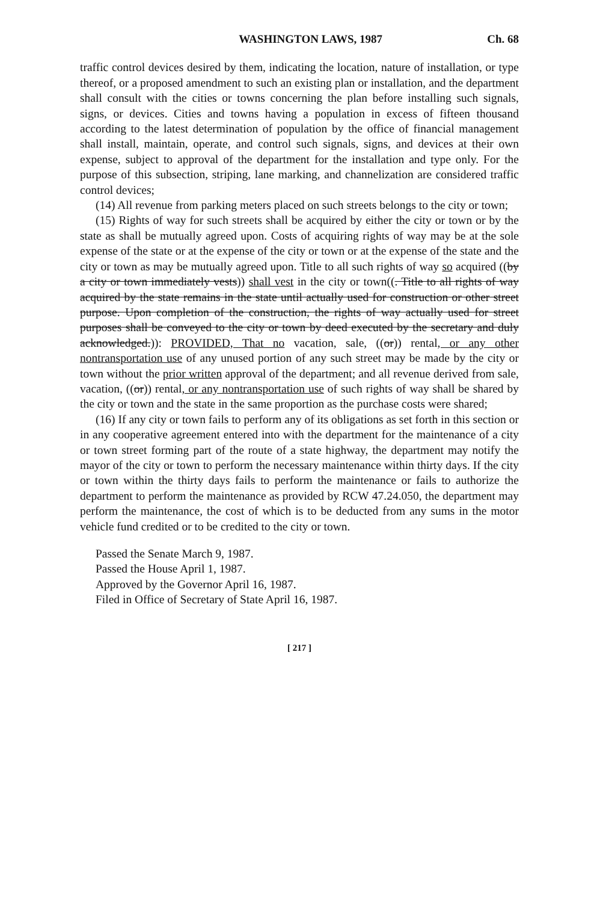WASHINGTON LAWS, 1987 Ch. 68
traffic control devices desired by them, indicating the location, nature of installation, or type thereof, or a proposed amendment to such an existing plan or installation, and the department shall consult with the cities or towns concerning the plan before installing such signals, signs, or devices. Cities and towns having a population in excess of fifteen thousand according to the latest determination of population by the office of financial management shall install, maintain, operate, and control such signals, signs, and devices at their own expense, subject to approval of the department for the installation and type only. For the purpose of this subsection, striping, lane marking, and channelization are considered traffic control devices;
(14) All revenue from parking meters placed on such streets belongs to the city or town;
(15) Rights of way for such streets shall be acquired by either the city or town or by the state as shall be mutually agreed upon. Costs of acquiring rights of way may be at the sole expense of the state or at the expense of the city or town or at the expense of the state and the city or town as may be mutually agreed upon. Title to all such rights of way so acquired ((by a city or town immediately vests)) shall vest in the city or town((. Title to all rights of way acquired by the state remains in the state until actually used for construction or other street purpose. Upon completion of the construction, the rights of way actually used for street purposes shall be conveyed to the city or town by deed executed by the secretary and duly acknowledged.)): PROVIDED, That no vacation, sale, ((or)) rental, or any other nontransportation use of any unused portion of any such street may be made by the city or town without the prior written approval of the department; and all revenue derived from sale, vacation, ((or)) rental, or any nontransportation use of such rights of way shall be shared by the city or town and the state in the same proportion as the purchase costs were shared;
(16) If any city or town fails to perform any of its obligations as set forth in this section or in any cooperative agreement entered into with the department for the maintenance of a city or town street forming part of the route of a state highway, the department may notify the mayor of the city or town to perform the necessary maintenance within thirty days. If the city or town within the thirty days fails to perform the maintenance or fails to authorize the department to perform the maintenance as provided by RCW 47.24.050, the department may perform the maintenance, the cost of which is to be deducted from any sums in the motor vehicle fund credited or to be credited to the city or town.
Passed the Senate March 9, 1987.
Passed the House April 1, 1987.
Approved by the Governor April 16, 1987.
Filed in Office of Secretary of State April 16, 1987.
[ 217 ]